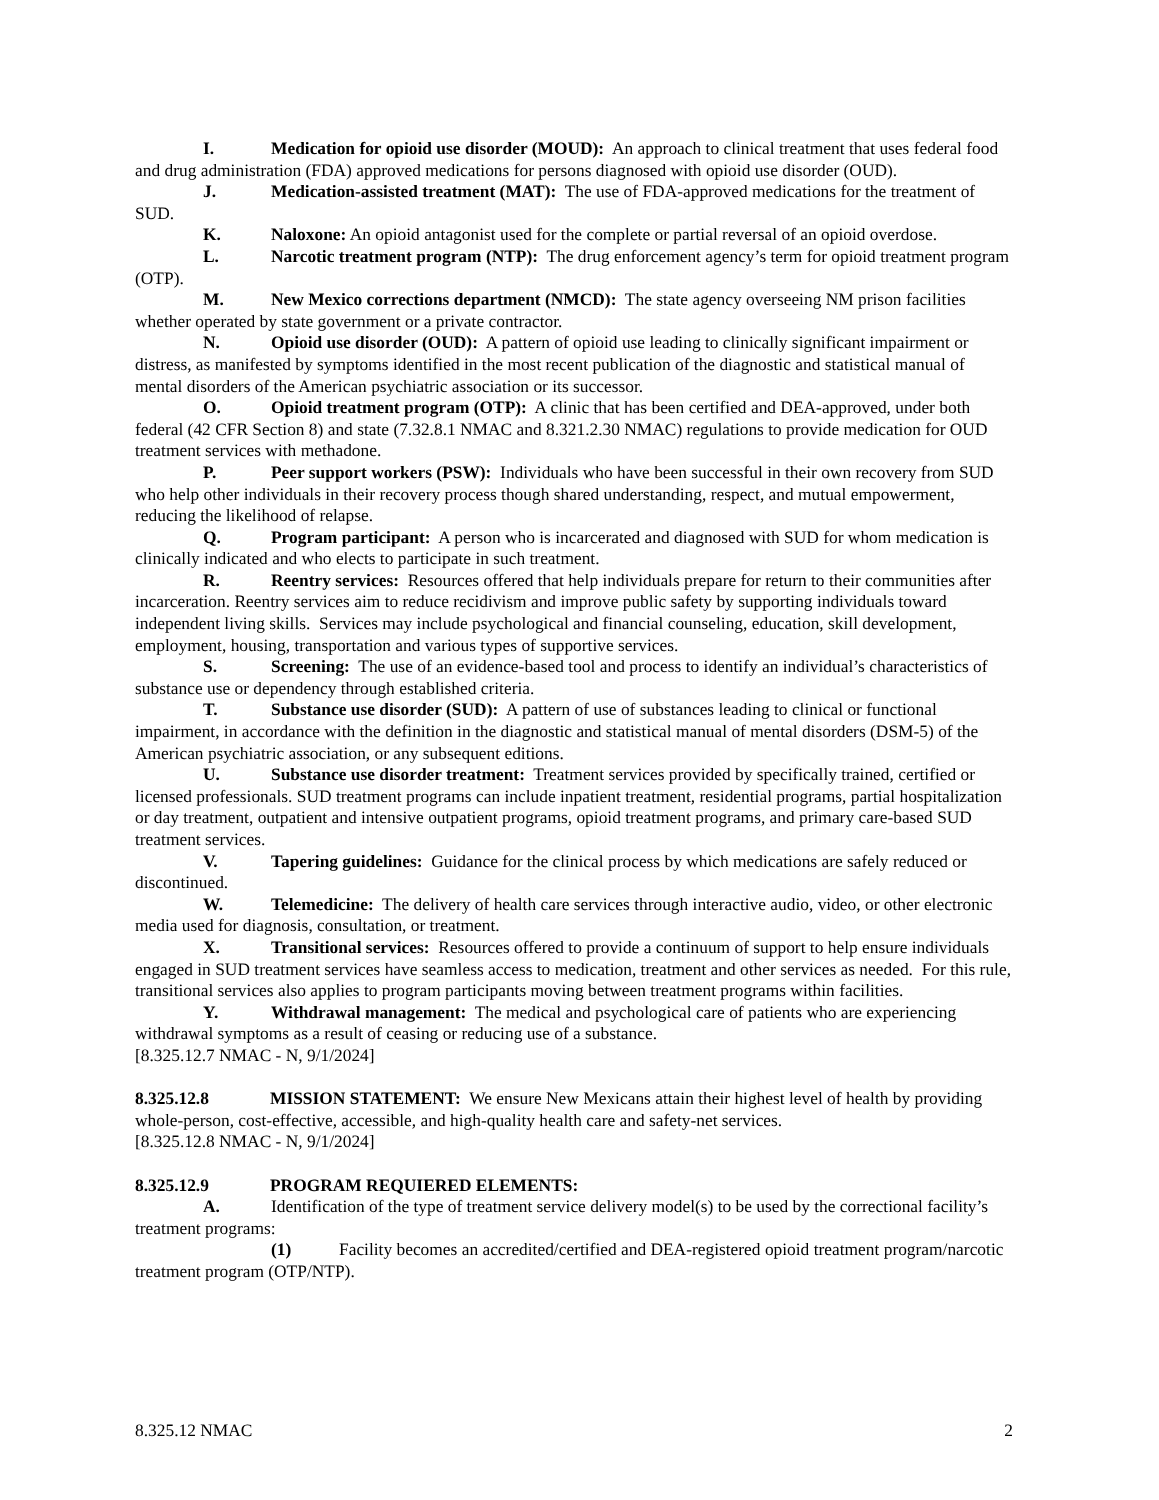I. Medication for opioid use disorder (MOUD): An approach to clinical treatment that uses federal food and drug administration (FDA) approved medications for persons diagnosed with opioid use disorder (OUD).
J. Medication-assisted treatment (MAT): The use of FDA-approved medications for the treatment of SUD.
K. Naloxone: An opioid antagonist used for the complete or partial reversal of an opioid overdose.
L. Narcotic treatment program (NTP): The drug enforcement agency’s term for opioid treatment program (OTP).
M. New Mexico corrections department (NMCD): The state agency overseeing NM prison facilities whether operated by state government or a private contractor.
N. Opioid use disorder (OUD): A pattern of opioid use leading to clinically significant impairment or distress, as manifested by symptoms identified in the most recent publication of the diagnostic and statistical manual of mental disorders of the American psychiatric association or its successor.
O. Opioid treatment program (OTP): A clinic that has been certified and DEA-approved, under both federal (42 CFR Section 8) and state (7.32.8.1 NMAC and 8.321.2.30 NMAC) regulations to provide medication for OUD treatment services with methadone.
P. Peer support workers (PSW): Individuals who have been successful in their own recovery from SUD who help other individuals in their recovery process though shared understanding, respect, and mutual empowerment, reducing the likelihood of relapse.
Q. Program participant: A person who is incarcerated and diagnosed with SUD for whom medication is clinically indicated and who elects to participate in such treatment.
R. Reentry services: Resources offered that help individuals prepare for return to their communities after incarceration. Reentry services aim to reduce recidivism and improve public safety by supporting individuals toward independent living skills. Services may include psychological and financial counseling, education, skill development, employment, housing, transportation and various types of supportive services.
S. Screening: The use of an evidence-based tool and process to identify an individual’s characteristics of substance use or dependency through established criteria.
T. Substance use disorder (SUD): A pattern of use of substances leading to clinical or functional impairment, in accordance with the definition in the diagnostic and statistical manual of mental disorders (DSM-5) of the American psychiatric association, or any subsequent editions.
U. Substance use disorder treatment: Treatment services provided by specifically trained, certified or licensed professionals. SUD treatment programs can include inpatient treatment, residential programs, partial hospitalization or day treatment, outpatient and intensive outpatient programs, opioid treatment programs, and primary care-based SUD treatment services.
V. Tapering guidelines: Guidance for the clinical process by which medications are safely reduced or discontinued.
W. Telemedicine: The delivery of health care services through interactive audio, video, or other electronic media used for diagnosis, consultation, or treatment.
X. Transitional services: Resources offered to provide a continuum of support to help ensure individuals engaged in SUD treatment services have seamless access to medication, treatment and other services as needed. For this rule, transitional services also applies to program participants moving between treatment programs within facilities.
Y. Withdrawal management: The medical and psychological care of patients who are experiencing withdrawal symptoms as a result of ceasing or reducing use of a substance.
[8.325.12.7 NMAC - N, 9/1/2024]
8.325.12.8 MISSION STATEMENT: We ensure New Mexicans attain their highest level of health by providing whole-person, cost-effective, accessible, and high-quality health care and safety-net services.
[8.325.12.8 NMAC - N, 9/1/2024]
8.325.12.9 PROGRAM REQUIERED ELEMENTS:
A. Identification of the type of treatment service delivery model(s) to be used by the correctional facility’s treatment programs:
(1) Facility becomes an accredited/certified and DEA-registered opioid treatment program/narcotic treatment program (OTP/NTP).
8.325.12 NMAC 2